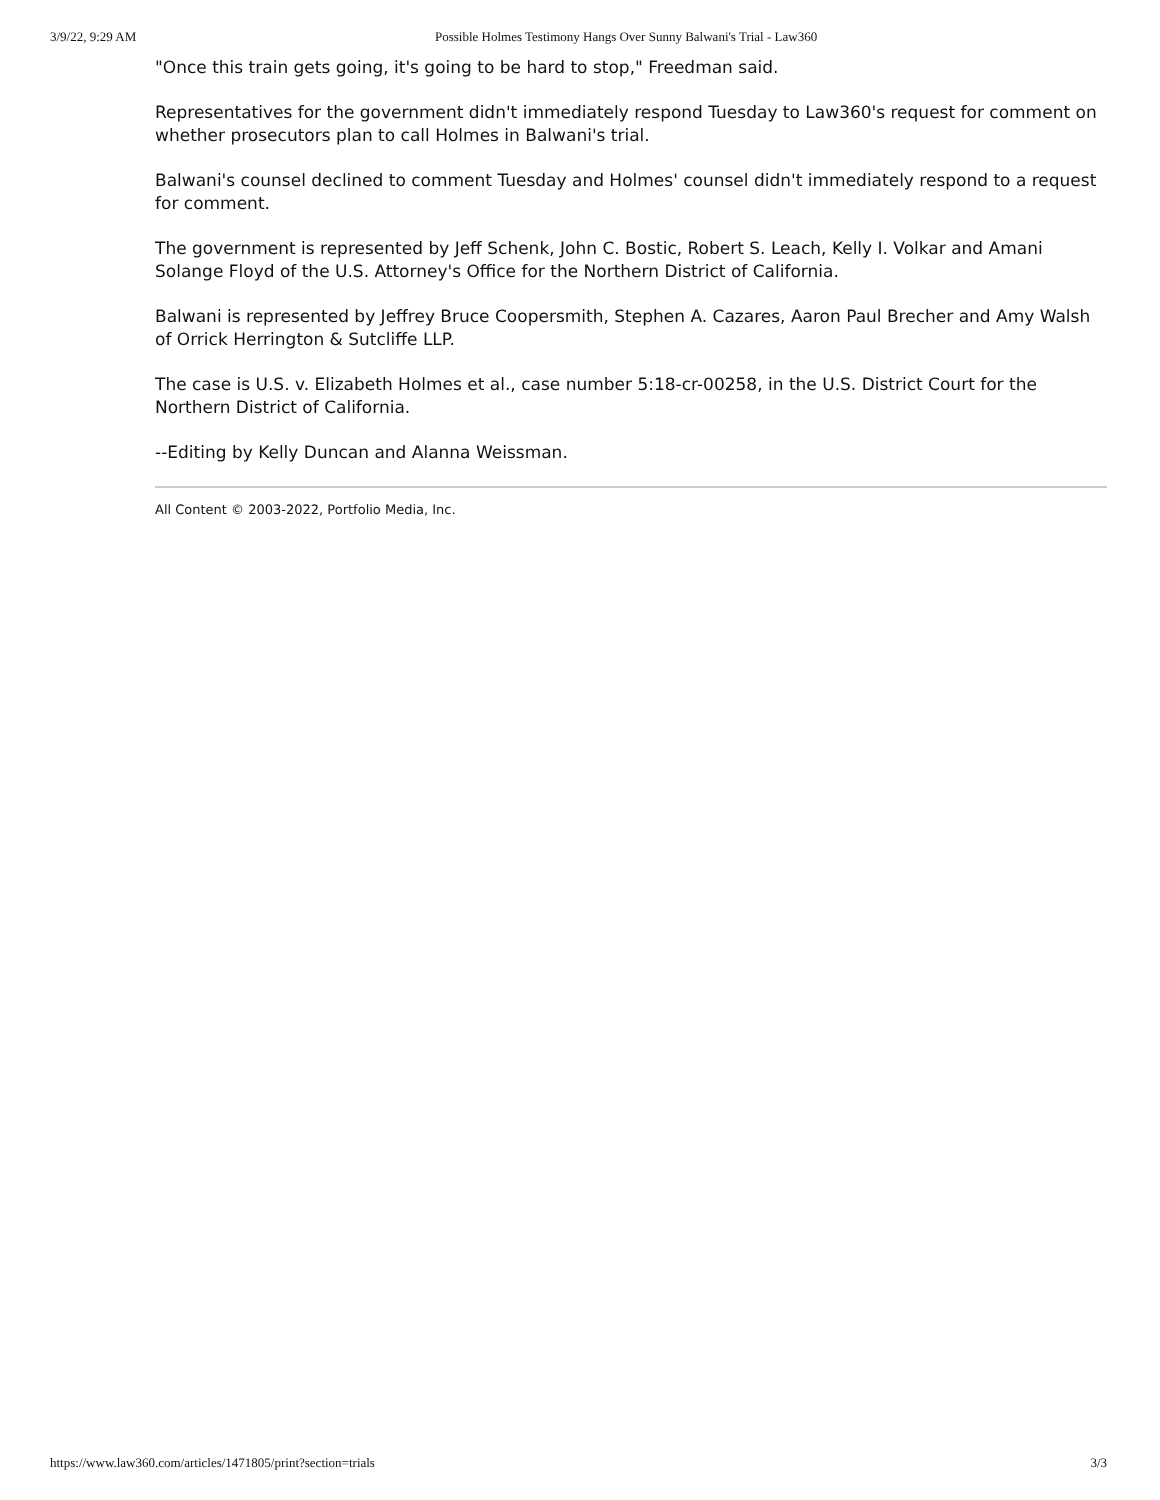3/9/22, 9:29 AM Possible Holmes Testimony Hangs Over Sunny Balwani's Trial - Law360
"Once this train gets going, it's going to be hard to stop," Freedman said.
Representatives for the government didn't immediately respond Tuesday to Law360's request for comment on whether prosecutors plan to call Holmes in Balwani's trial.
Balwani's counsel declined to comment Tuesday and Holmes' counsel didn't immediately respond to a request for comment.
The government is represented by Jeff Schenk, John C. Bostic, Robert S. Leach, Kelly I. Volkar and Amani Solange Floyd of the U.S. Attorney's Office for the Northern District of California.
Balwani is represented by Jeffrey Bruce Coopersmith, Stephen A. Cazares, Aaron Paul Brecher and Amy Walsh of Orrick Herrington & Sutcliffe LLP.
The case is U.S. v. Elizabeth Holmes et al., case number 5:18-cr-00258, in the U.S. District Court for the Northern District of California.
--Editing by Kelly Duncan and Alanna Weissman.
All Content © 2003-2022, Portfolio Media, Inc.
https://www.law360.com/articles/1471805/print?section=trials 3/3